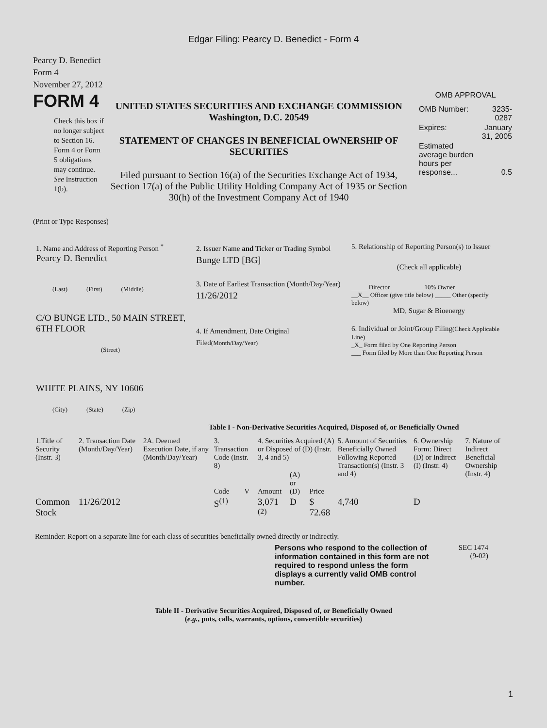Edgar Filing: Pearcy D. Benedict - Form 4
Pearcy D. Benedict
Form 4
November 27, 2012
FORM 4
Check this box if no longer subject to Section 16. Form 4 or Form 5 obligations may continue. See Instruction 1(b).
UNITED STATES SECURITIES AND EXCHANGE COMMISSION
Washington, D.C. 20549
STATEMENT OF CHANGES IN BENEFICIAL OWNERSHIP OF SECURITIES
Filed pursuant to Section 16(a) of the Securities Exchange Act of 1934, Section 17(a) of the Public Utility Holding Company Act of 1935 or Section 30(h) of the Investment Company Act of 1940
OMB APPROVAL
| OMB Number: | 3235-0287 |
| Expires: | January 31, 2005 |
| Estimated average burden hours per response... | 0.5 |
(Print or Type Responses)
1. Name and Address of Reporting Person <sup>*</sup>
Pearcy D. Benedict
(Last) (First) (Middle)
C/O BUNGE LTD., 50 MAIN STREET, 6TH FLOOR
(Street)
WHITE PLAINS, NY 10606
(City) (State) (Zip)
2. Issuer Name and Ticker or Trading Symbol
Bunge LTD [BG]
3. Date of Earliest Transaction (Month/Day/Year)
11/26/2012
4. If Amendment, Date Original Filed(Month/Day/Year)
5. Relationship of Reporting Person(s) to Issuer
(Check all applicable)
_____ Director _____ 10% Owner
__X__ Officer (give title below) _____ Other (specify below)
MD, Sugar & Bioenergy
6. Individual or Joint/Group Filing(Check Applicable Line)
_X_ Form filed by One Reporting Person
___ Form filed by More than One Reporting Person
Table I - Non-Derivative Securities Acquired, Disposed of, or Beneficially Owned
| 1.Title of Security (Instr. 3) | 2. Transaction Date (Month/Day/Year) | 2A. Deemed Execution Date, if any (Month/Day/Year) | 3. Transaction Code (Instr. 8) | | 4. Securities Acquired (A) or Disposed of (D) (Instr. 3, 4 and 5) | | | 5. Amount of Securities Beneficially Owned Following Reported Transaction(s) (Instr. 3 and 4) | 6. Ownership Form: Direct (D) or Indirect (I) (Instr. 4) | 7. Nature of Indirect Beneficial Ownership (Instr. 4) |
| --- | --- | --- | --- | --- | --- | --- | --- | --- | --- | --- |
| | | | Code | V | Amount | (A) or (D) | Price | | | |
| Common Stock | 11/26/2012 | | S<sup>(1)</sup> | | 3,071 <sup>(2)</sup> | D | $ 72.68 | 4,740 | D | |
Reminder: Report on a separate line for each class of securities beneficially owned directly or indirectly.
Persons who respond to the collection of information contained in this form are not required to respond unless the form displays a currently valid OMB control number.
SEC 1474
(9-02)
Table II - Derivative Securities Acquired, Disposed of, or Beneficially Owned
(e.g., puts, calls, warrants, options, convertible securities)
1